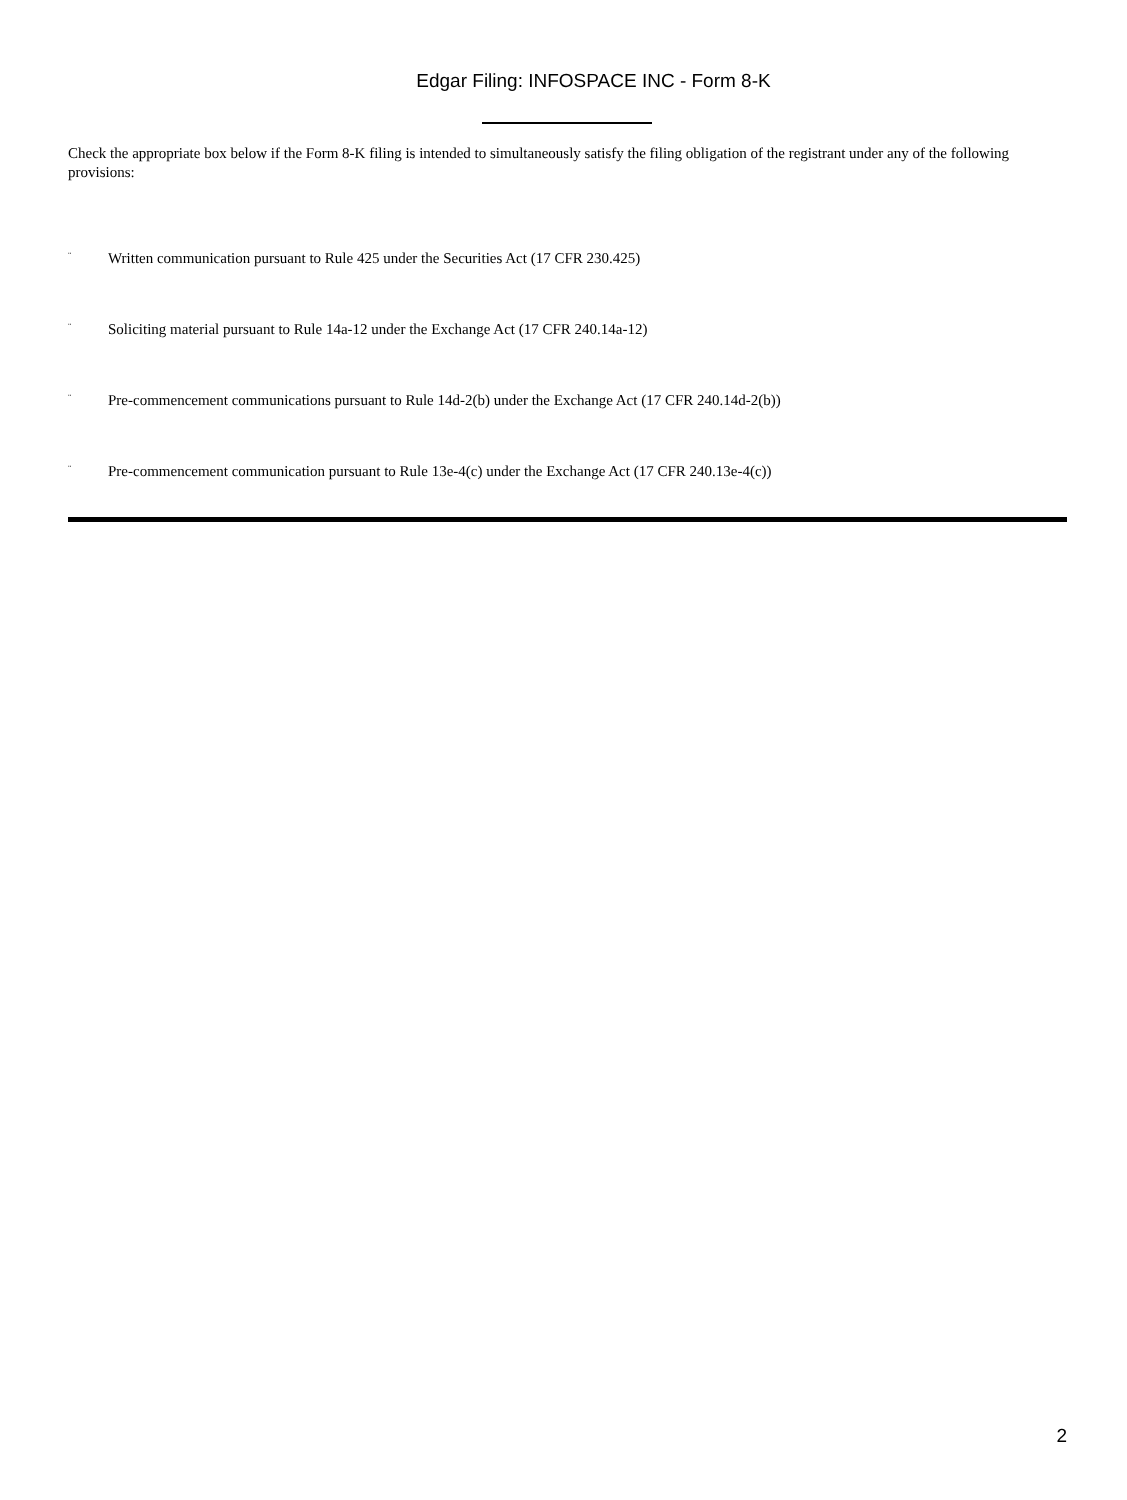Edgar Filing: INFOSPACE INC - Form 8-K
Check the appropriate box below if the Form 8-K filing is intended to simultaneously satisfy the filing obligation of the registrant under any of the following provisions:
¨ Written communication pursuant to Rule 425 under the Securities Act (17 CFR 230.425)
¨ Soliciting material pursuant to Rule 14a-12 under the Exchange Act (17 CFR 240.14a-12)
¨ Pre-commencement communications pursuant to Rule 14d-2(b) under the Exchange Act (17 CFR 240.14d-2(b))
¨ Pre-commencement communication pursuant to Rule 13e-4(c) under the Exchange Act (17 CFR 240.13e-4(c))
2